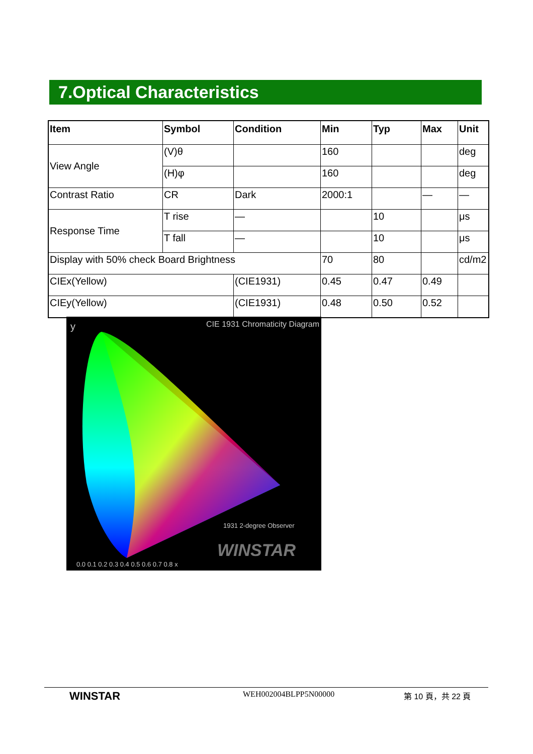7.Optical Characteristics
| Item | Symbol | Condition | Min | Typ | Max | Unit |
| --- | --- | --- | --- | --- | --- | --- |
| View Angle | (V)θ | | 160 | | | deg |
| | (H)φ | | 160 | | | deg |
| Contrast Ratio | CR | Dark | 2000:1 | | — | — |
| Response Time | T rise | — | | 10 | | μs |
| | T fall | — | | 10 | | μs |
| Display with 50% check Board Brightness | | | 70 | 80 | | cd/m2 |
| CIEx(Yellow) | | (CIE1931) | 0.45 | 0.47 | 0.49 | |
| CIEy(Yellow) | | (CIE1931) | 0.48 | 0.50 | 0.52 | |
CIE 1931 Chromaticity Diagram y
1931 2-degree Observer
WINSTAR
0.0 0.1 0.2 0.3 0.4 0.5 0.6 0.7 0.8 x
WINSTAR
WEH002004BLPP5N00000 第 10 頁，共 22 頁